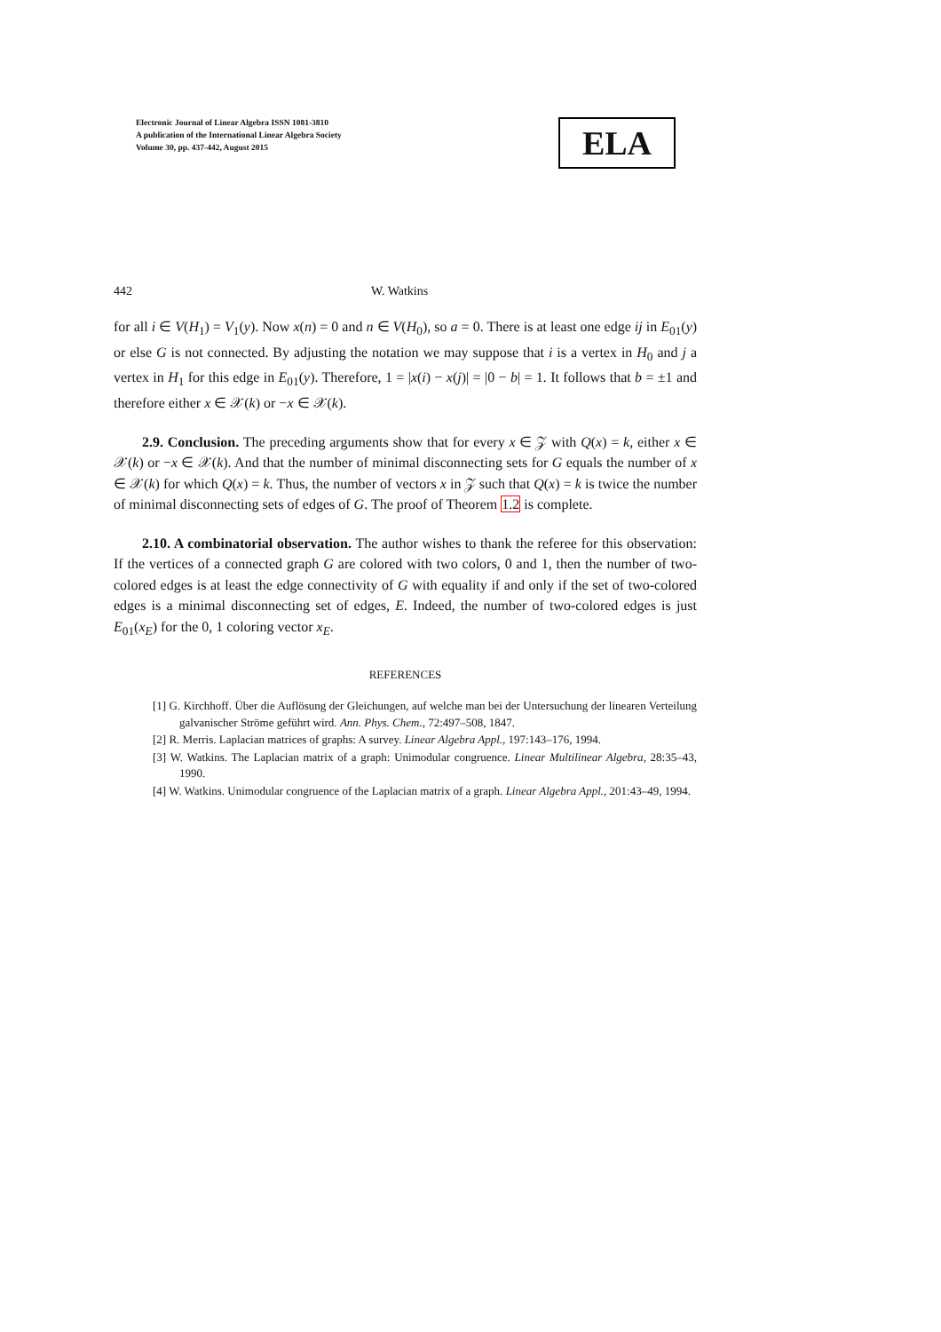Electronic Journal of Linear Algebra ISSN 1081-3810
A publication of the International Linear Algebra Society
Volume 30, pp. 437-442, August 2015
ELA
442 W. Watkins
for all i ∈ V(H<sub>1</sub>) = V<sub>1</sub>(y). Now x(n) = 0 and n ∈ V(H<sub>0</sub>), so a = 0. There is at least one edge ij in E<sub>01</sub>(y) or else G is not connected. By adjusting the notation we may suppose that i is a vertex in H<sub>0</sub> and j a vertex in H<sub>1</sub> for this edge in E<sub>01</sub>(y). Therefore, 1 = |x(i) − x(j)| = |0 − b| = 1. It follows that b = ±1 and therefore either x ∈ 𝒳(k) or −x ∈ 𝒳(k).
2.9. Conclusion. The preceding arguments show that for every x ∈ 𝒵 with Q(x) = k, either x ∈ 𝒳(k) or −x ∈ 𝒳(k). And that the number of minimal disconnecting sets for G equals the number of x ∈ 𝒳(k) for which Q(x) = k. Thus, the number of vectors x in 𝒵 such that Q(x) = k is twice the number of minimal disconnecting sets of edges of G. The proof of Theorem 1.2 is complete.
2.10. A combinatorial observation. The author wishes to thank the referee for this observation: If the vertices of a connected graph G are colored with two colors, 0 and 1, then the number of two-colored edges is at least the edge connectivity of G with equality if and only if the set of two-colored edges is a minimal disconnecting set of edges, E. Indeed, the number of two-colored edges is just E<sub>01</sub>(x<sub>E</sub>) for the 0, 1 coloring vector x<sub>E</sub>.
REFERENCES
[1] G. Kirchhoff. Über die Auflösung der Gleichungen, auf welche man bei der Untersuchung der linearen Verteilung galvanischer Ströme geführt wird. Ann. Phys. Chem., 72:497–508, 1847.
[2] R. Merris. Laplacian matrices of graphs: A survey. Linear Algebra Appl., 197:143–176, 1994.
[3] W. Watkins. The Laplacian matrix of a graph: Unimodular congruence. Linear Multilinear Algebra, 28:35–43, 1990.
[4] W. Watkins. Unimodular congruence of the Laplacian matrix of a graph. Linear Algebra Appl., 201:43–49, 1994.